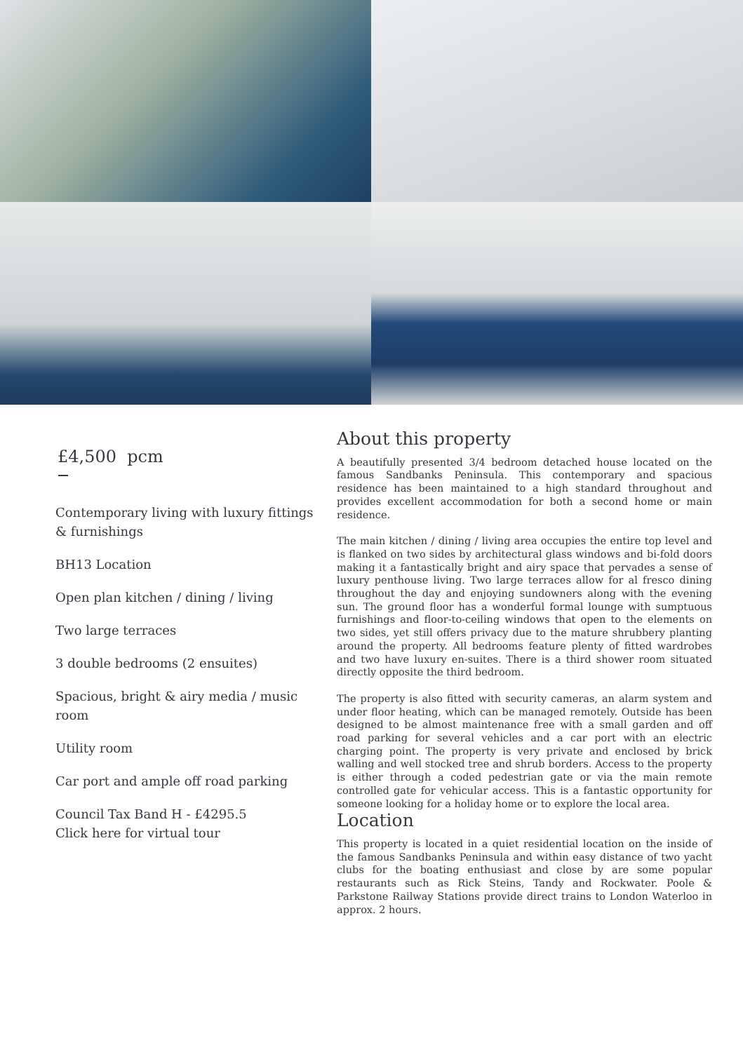£4,500 pcm
Contemporary living with luxury fittings & furnishings
BH13 Location
Open plan kitchen / dining / living
Two large terraces
3 double bedrooms (2 ensuites)
Spacious, bright & airy media / music room
Utility room
Car port and ample off road parking
Council Tax Band H - £4295.5
Click here for virtual tour
About this property
A beautifully presented 3/4 bedroom detached house located on the famous Sandbanks Peninsula. This contemporary and spacious residence has been maintained to a high standard throughout and provides excellent accommodation for both a second home or main residence.
The main kitchen / dining / living area occupies the entire top level and is flanked on two sides by architectural glass windows and bi-fold doors making it a fantastically bright and airy space that pervades a sense of luxury penthouse living. Two large terraces allow for al fresco dining throughout the day and enjoying sundowners along with the evening sun. The ground floor has a wonderful formal lounge with sumptuous furnishings and floor-to-ceiling windows that open to the elements on two sides, yet still offers privacy due to the mature shrubbery planting around the property. All bedrooms feature plenty of fitted wardrobes and two have luxury en-suites. There is a third shower room situated directly opposite the third bedroom.
The property is also fitted with security cameras, an alarm system and under floor heating, which can be managed remotely. Outside has been designed to be almost maintenance free with a small garden and off road parking for several vehicles and a car port with an electric charging point. The property is very private and enclosed by brick walling and well stocked tree and shrub borders. Access to the property is either through a coded pedestrian gate or via the main remote controlled gate for vehicular access. This is a fantastic opportunity for someone looking for a holiday home or to explore the local area.
Location
This property is located in a quiet residential location on the inside of the famous Sandbanks Peninsula and within easy distance of two yacht clubs for the boating enthusiast and close by are some popular restaurants such as Rick Steins, Tandy and Rockwater. Poole & Parkstone Railway Stations provide direct trains to London Waterloo in approx. 2 hours.